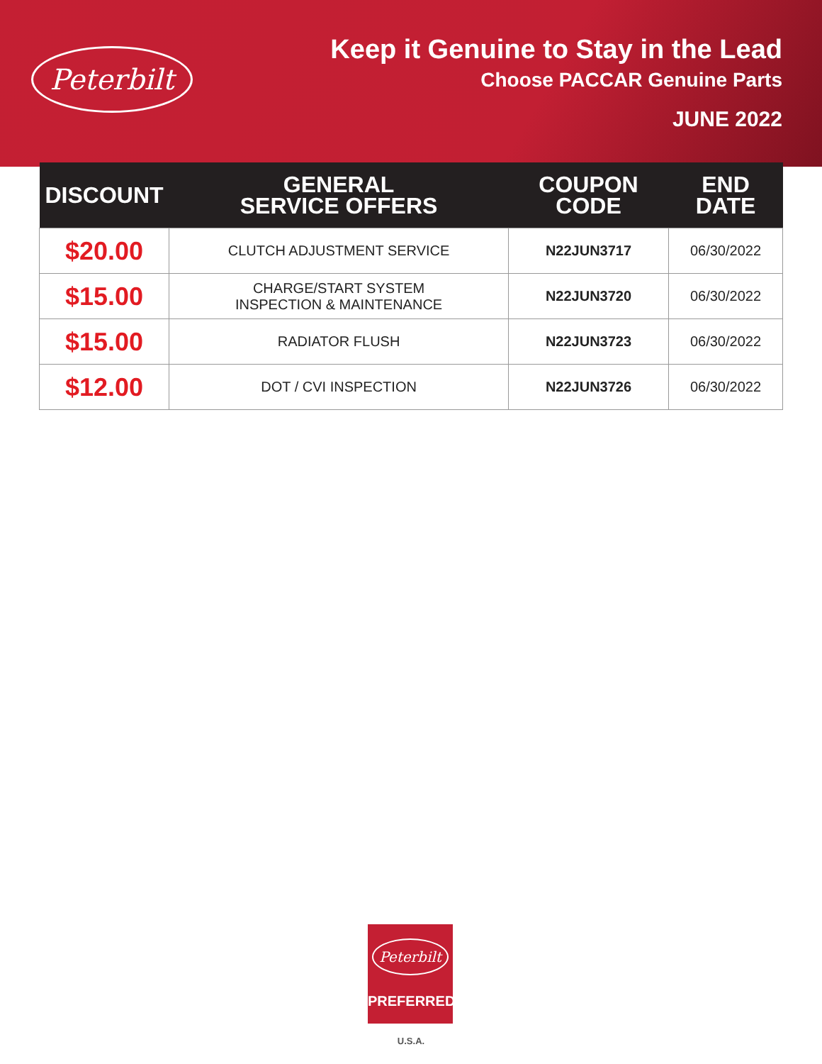Peterbilt
Keep it Genuine to Stay in the Lead
Choose PACCAR Genuine Parts
JUNE 2022
| DISCOUNT | GENERAL SERVICE OFFERS | COUPON CODE | END DATE |
| --- | --- | --- | --- |
| $20.00 | CLUTCH ADJUSTMENT SERVICE | N22JUN3717 | 06/30/2022 |
| $15.00 | CHARGE/START SYSTEM INSPECTION & MAINTENANCE | N22JUN3720 | 06/30/2022 |
| $15.00 | RADIATOR FLUSH | N22JUN3723 | 06/30/2022 |
| $12.00 | DOT / CVI INSPECTION | N22JUN3726 | 06/30/2022 |
Peterbilt
PREFERRED
U.S.A.